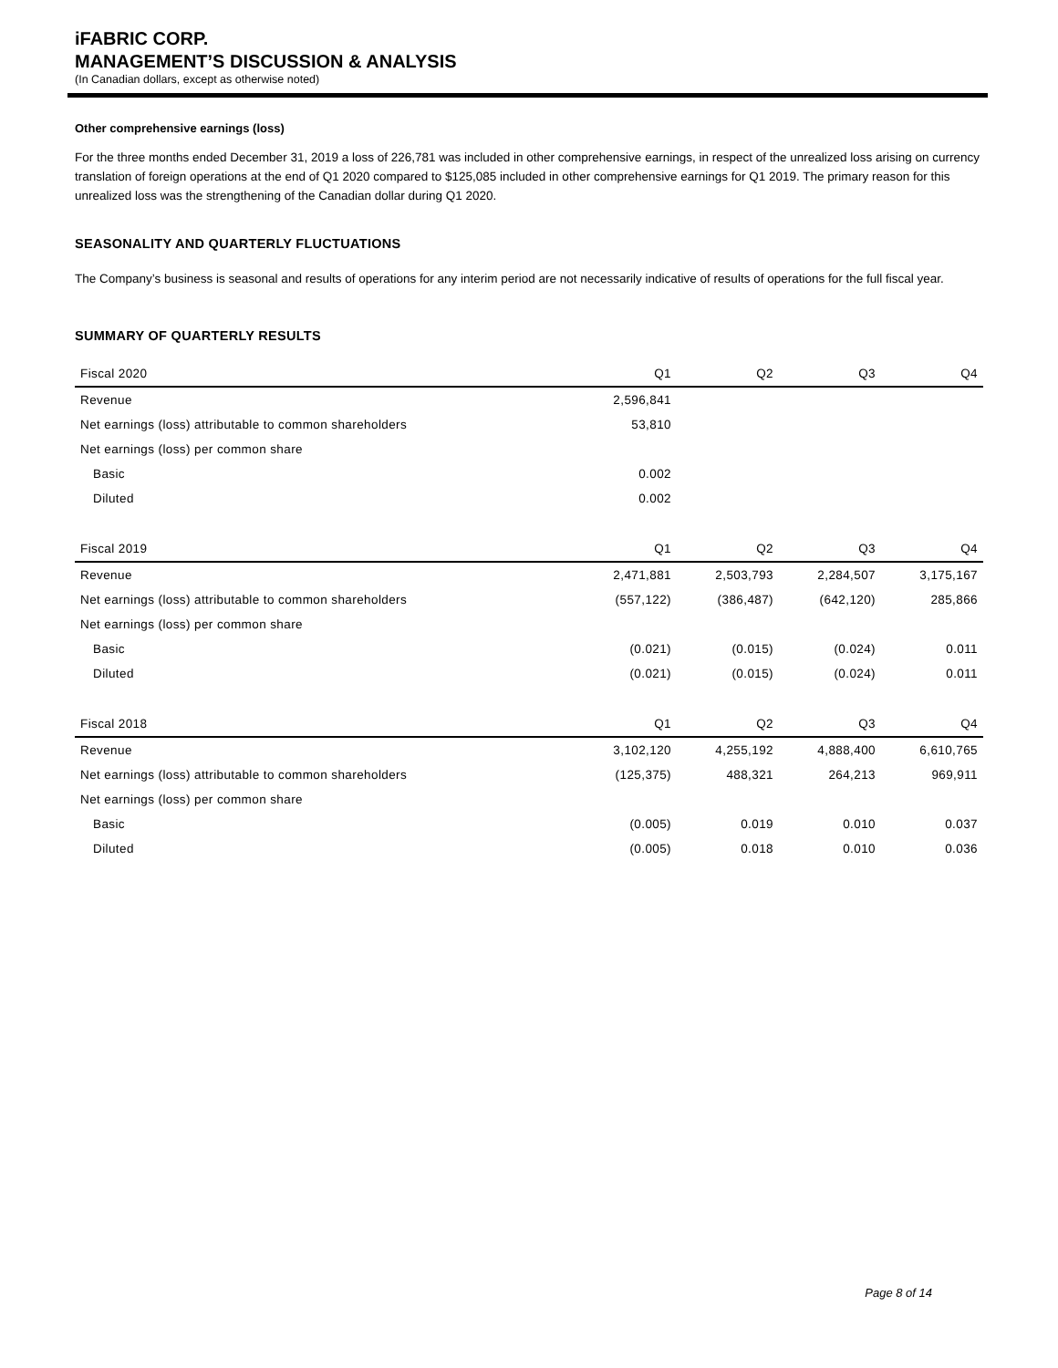iFABRIC CORP.
MANAGEMENT’S DISCUSSION & ANALYSIS
(In Canadian dollars, except as otherwise noted)
Other comprehensive earnings (loss)
For the three months ended December 31, 2019 a loss of 226,781 was included in other comprehensive earnings, in respect of the unrealized loss arising on currency translation of foreign operations at the end of Q1 2020 compared to $125,085 included in other comprehensive earnings for Q1 2019. The primary reason for this unrealized loss was the strengthening of the Canadian dollar during Q1 2020.
SEASONALITY AND QUARTERLY FLUCTUATIONS
The Company’s business is seasonal and results of operations for any interim period are not necessarily indicative of results of operations for the full fiscal year.
SUMMARY OF QUARTERLY RESULTS
| Fiscal 2020 | Q1 | Q2 | Q3 | Q4 |
| --- | --- | --- | --- | --- |
| Revenue | 2,596,841 | | | |
| Net earnings (loss) attributable to common shareholders | 53,810 | | | |
| Net earnings (loss) per common share | | | | |
| Basic | 0.002 | | | |
| Diluted | 0.002 | | | |
| Fiscal 2019 | Q1 | Q2 | Q3 | Q4 |
| Revenue | 2,471,881 | 2,503,793 | 2,284,507 | 3,175,167 |
| Net earnings (loss) attributable to common shareholders | (557,122) | (386,487) | (642,120) | 285,866 |
| Net earnings (loss) per common share | | | | |
| Basic | (0.021) | (0.015) | (0.024) | 0.011 |
| Diluted | (0.021) | (0.015) | (0.024) | 0.011 |
| Fiscal 2018 | Q1 | Q2 | Q3 | Q4 |
| Revenue | 3,102,120 | 4,255,192 | 4,888,400 | 6,610,765 |
| Net earnings (loss) attributable to common shareholders | (125,375) | 488,321 | 264,213 | 969,911 |
| Net earnings (loss) per common share | | | | |
| Basic | (0.005) | 0.019 | 0.010 | 0.037 |
| Diluted | (0.005) | 0.018 | 0.010 | 0.036 |
Page 8 of 14